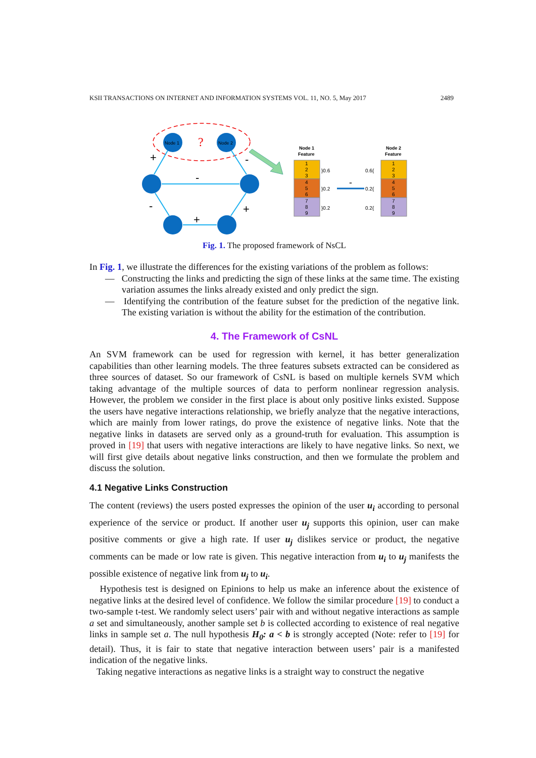KSII TRANSACTIONS ON INTERNET AND INFORMATION SYSTEMS VOL. 11, NO. 5, May 2017 2489
Node 1
Node 2
?
+
-
-
-
+
+
Node 1
Feature
Node 2
Feature
1
2
3
4
5
6
7
8
9
1
2
3
4
5
6
7
8
9
}0.6
}0.2
}0.2
0.6{
0.2{
0.2{
-
Fig. 1. The proposed framework of NsCL
In Fig. 1, we illustrate the differences for the existing variations of the problem as follows:
— Constructing the links and predicting the sign of these links at the same time. The existing variation assumes the links already existed and only predict the sign.
— Identifying the contribution of the feature subset for the prediction of the negative link. The existing variation is without the ability for the estimation of the contribution.
4. The Framework of CsNL
An SVM framework can be used for regression with kernel, it has better generalization capabilities than other learning models. The three features subsets extracted can be considered as three sources of dataset. So our framework of CsNL is based on multiple kernels SVM which taking advantage of the multiple sources of data to perform nonlinear regression analysis. However, the problem we consider in the first place is about only positive links existed. Suppose the users have negative interactions relationship, we briefly analyze that the negative interactions, which are mainly from lower ratings, do prove the existence of negative links. Note that the negative links in datasets are served only as a ground-truth for evaluation. This assumption is proved in [19] that users with negative interactions are likely to have negative links. So next, we will first give details about negative links construction, and then we formulate the problem and discuss the solution.
4.1 Negative Links Construction
The content (reviews) the users posted expresses the opinion of the user u<sub>i</sub> according to personal experience of the service or product. If another user u<sub>j</sub> supports this opinion, user can make positive comments or give a high rate. If user u<sub>j</sub> dislikes service or product, the negative comments can be made or low rate is given. This negative interaction from u<sub>i</sub> to u<sub>j</sub> manifests the possible existence of negative link from u<sub>j</sub> to u<sub>i</sub>.
Hypothesis test is designed on Epinions to help us make an inference about the existence of negative links at the desired level of confidence. We follow the similar procedure [19] to conduct a two-sample t-test. We randomly select users’ pair with and without negative interactions as sample a set and simultaneously, another sample set b is collected according to existence of real negative links in sample set a. The null hypothesis H<sub>0</sub>: a < b is strongly accepted (Note: refer to [19] for detail). Thus, it is fair to state that negative interaction between users’ pair is a manifested indication of the negative links.
Taking negative interactions as negative links is a straight way to construct the negative